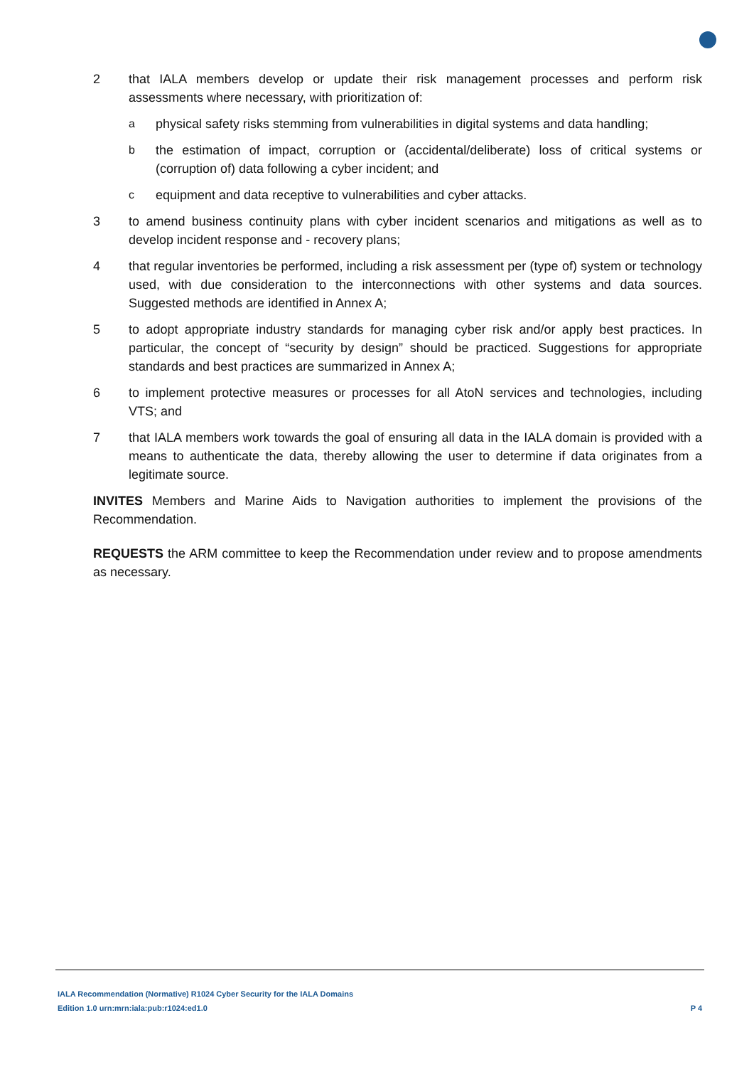2 that IALA members develop or update their risk management processes and perform risk assessments where necessary, with prioritization of:
aphysical safety risks stemming from vulnerabilities in digital systems and data handling;
bthe estimation of impact, corruption or (accidental/deliberate) loss of critical systems or (corruption of) data following a cyber incident; and
cequipment and data receptive to vulnerabilities and cyber attacks.
3 to amend business continuity plans with cyber incident scenarios and mitigations as well as to develop incident response and - recovery plans;
4 that regular inventories be performed, including a risk assessment per (type of) system or technology used, with due consideration to the interconnections with other systems and data sources. Suggested methods are identified in Annex A;
5 to adopt appropriate industry standards for managing cyber risk and/or apply best practices. In particular, the concept of “security by design” should be practiced. Suggestions for appropriate standards and best practices are summarized in Annex A;
6 to implement protective measures or processes for all AtoN services and technologies, including VTS; and
7 that IALA members work towards the goal of ensuring all data in the IALA domain is provided with a means to authenticate the data, thereby allowing the user to determine if data originates from a legitimate source.
INVITES Members and Marine Aids to Navigation authorities to implement the provisions of the Recommendation.
REQUESTS the ARM committee to keep the Recommendation under review and to propose amendments as necessary.
IALA Recommendation (Normative) R1024 Cyber Security for the IALA Domains
Edition 1.0 urn:mrn:iala:pub:r1024:ed1.0 P 4